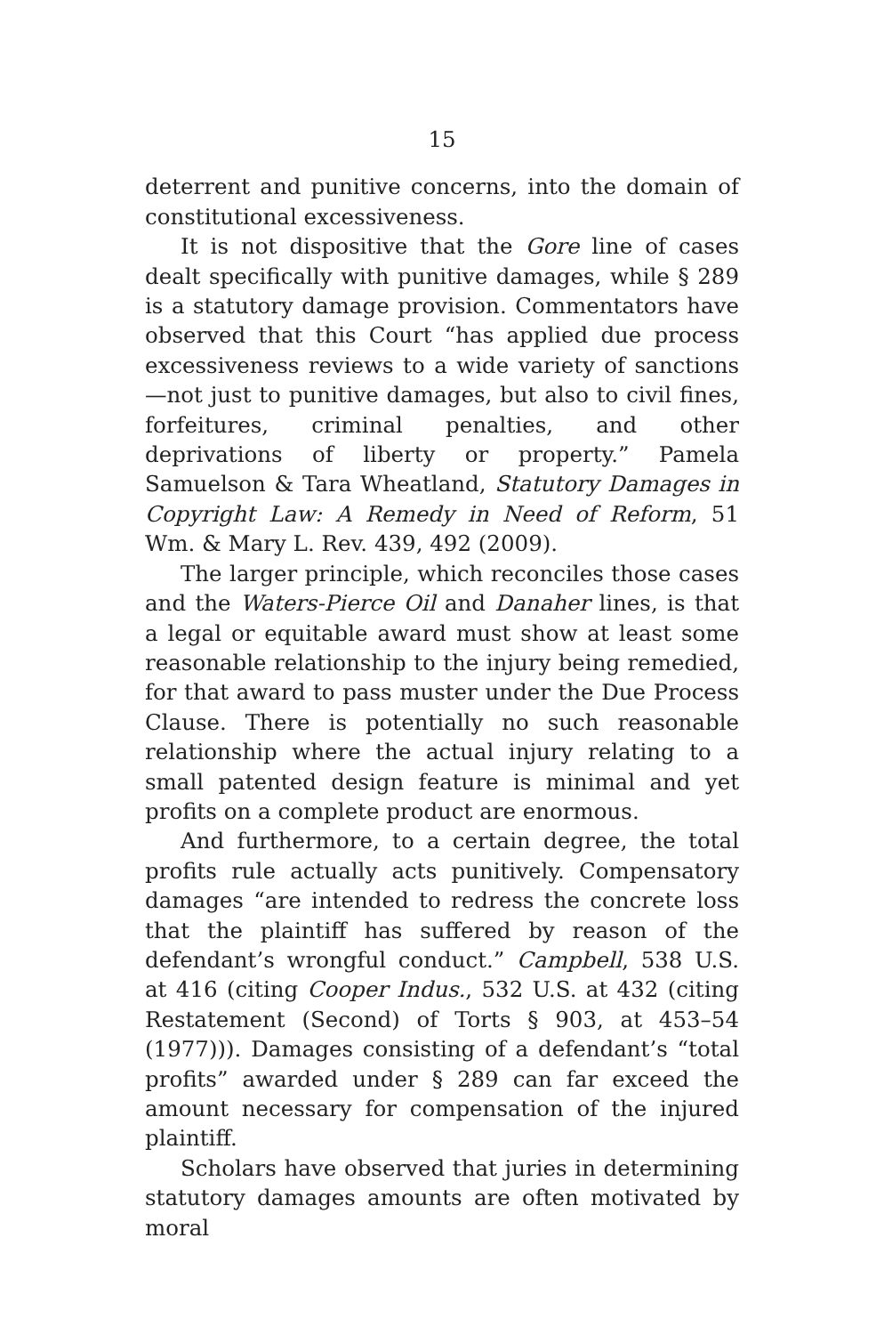15
deterrent and punitive concerns, into the domain of constitutional excessiveness.
It is not dispositive that the Gore line of cases dealt specifically with punitive damages, while § 289 is a statutory damage provision. Commentators have observed that this Court “has applied due process excessiveness reviews to a wide variety of sanctions—not just to punitive damages, but also to civil fines, forfeitures, criminal penalties, and other deprivations of liberty or property.” Pamela Samuelson & Tara Wheatland, Statutory Damages in Copyright Law: A Remedy in Need of Reform, 51 Wm. & Mary L. Rev. 439, 492 (2009).
The larger principle, which reconciles those cases and the Waters-Pierce Oil and Danaher lines, is that a legal or equitable award must show at least some reasonable relationship to the injury being remedied, for that award to pass muster under the Due Process Clause. There is potentially no such reasonable relationship where the actual injury relating to a small patented design feature is minimal and yet profits on a complete product are enormous.
And furthermore, to a certain degree, the total profits rule actually acts punitively. Compensatory damages “are intended to redress the concrete loss that the plaintiff has suffered by reason of the defendant’s wrongful conduct.” Campbell, 538 U.S. at 416 (citing Cooper Indus., 532 U.S. at 432 (citing Restatement (Second) of Torts § 903, at 453–54 (1977))). Damages consisting of a defendant’s “total profits” awarded under § 289 can far exceed the amount necessary for compensation of the injured plaintiff.
Scholars have observed that juries in determining statutory damages amounts are often motivated by moral